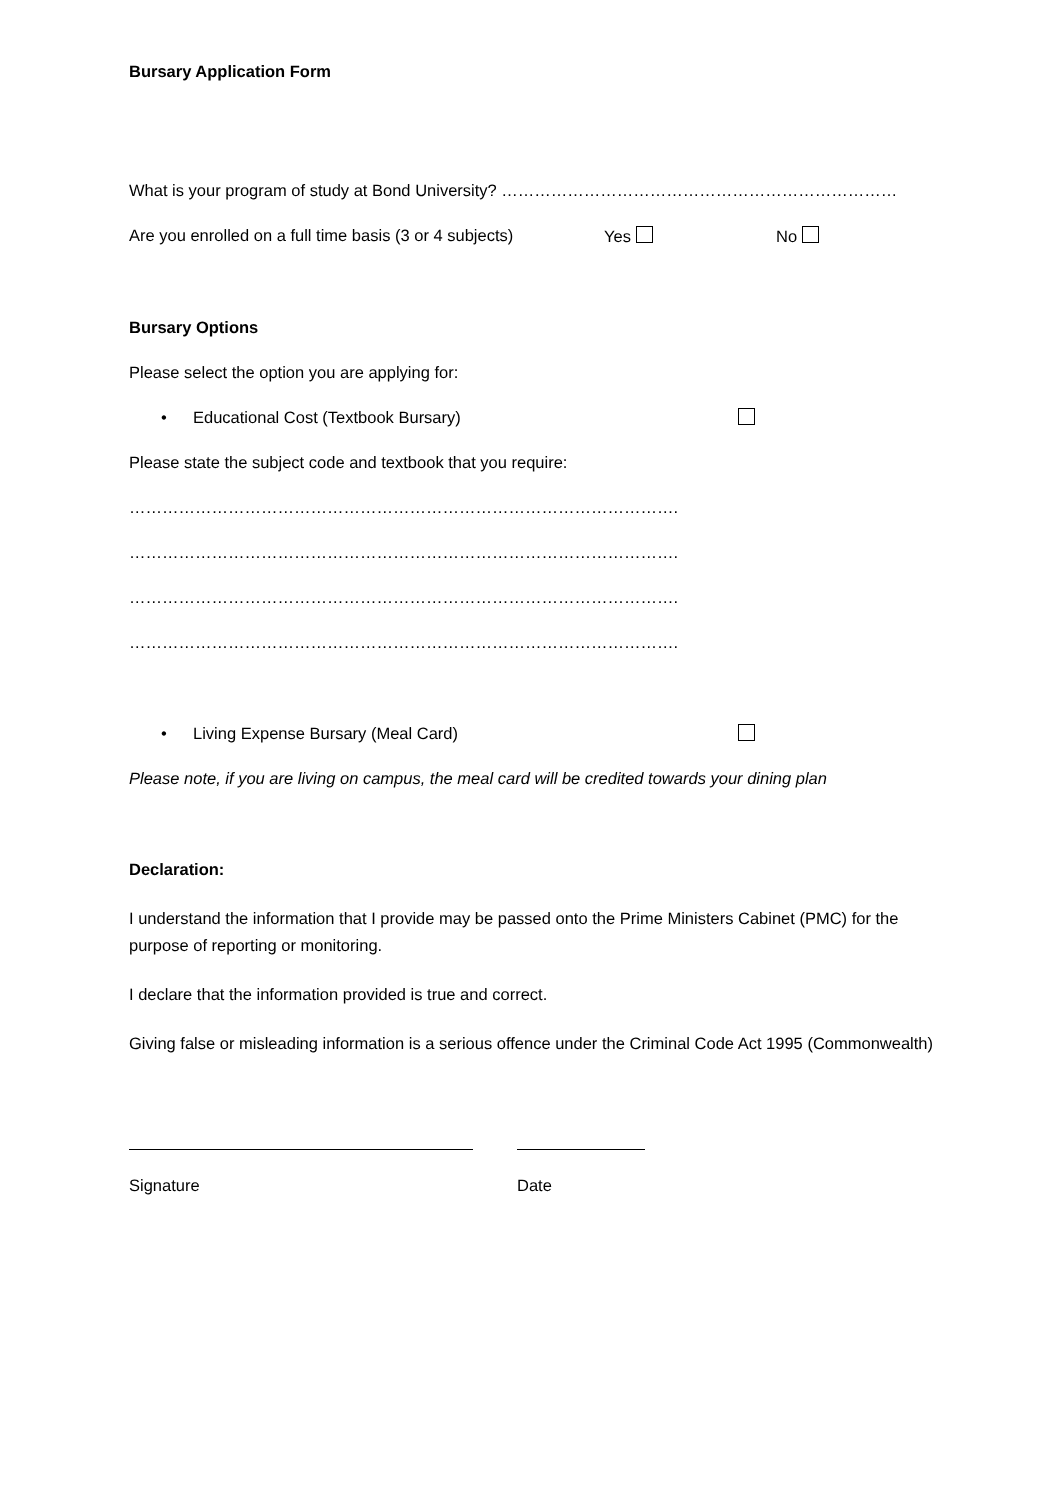Bursary Application Form
What is your program of study at Bond University? ………………………………………………………………
Are you enrolled on a full time basis (3 or 4 subjects) Yes No
Bursary Options
Please select the option you are applying for:
• Educational Cost (Textbook Bursary)
Please state the subject code and textbook that you require:
……………………………………………………………………………………….
……………………………………………………………………………………….
……………………………………………………………………………………….
……………………………………………………………………………………….
• Living Expense Bursary (Meal Card)
Please note, if you are living on campus, the meal card will be credited towards your dining plan
Declaration:
I understand the information that I provide may be passed onto the Prime Ministers Cabinet (PMC) for the purpose of reporting or monitoring.
I declare that the information provided is true and correct.
Giving false or misleading information is a serious offence under the Criminal Code Act 1995 (Commonwealth)
Signature Date